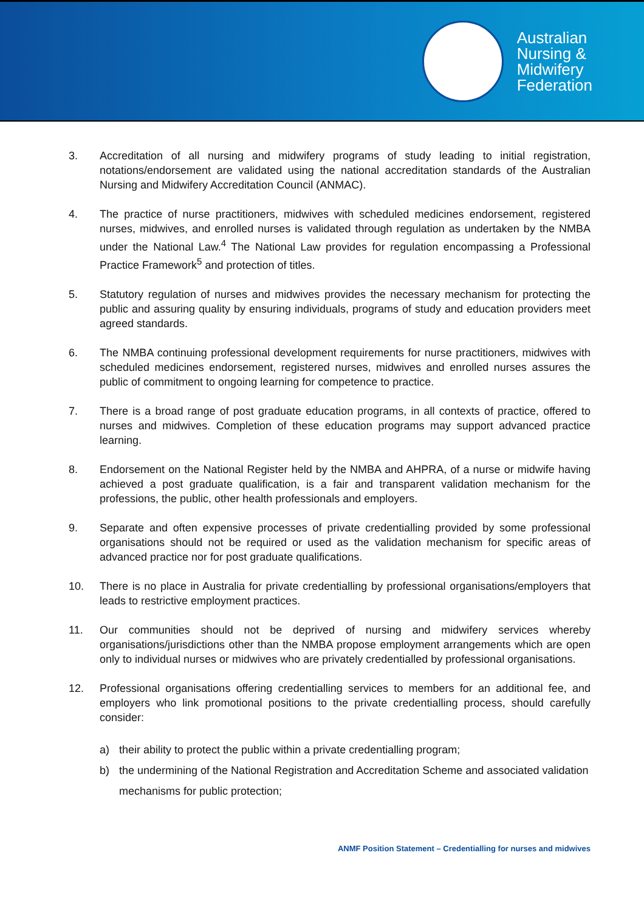Australian
Nursing &
Midwifery
Federation
3. Accreditation of all nursing and midwifery programs of study leading to initial registration, notations/endorsement are validated using the national accreditation standards of the Australian Nursing and Midwifery Accreditation Council (ANMAC).
4. The practice of nurse practitioners, midwives with scheduled medicines endorsement, registered nurses, midwives, and enrolled nurses is validated through regulation as undertaken by the NMBA under the National Law.<sup>4</sup> The National Law provides for regulation encompassing a Professional Practice Framework<sup>5</sup> and protection of titles.
5. Statutory regulation of nurses and midwives provides the necessary mechanism for protecting the public and assuring quality by ensuring individuals, programs of study and education providers meet agreed standards.
6. The NMBA continuing professional development requirements for nurse practitioners, midwives with scheduled medicines endorsement, registered nurses, midwives and enrolled nurses assures the public of commitment to ongoing learning for competence to practice.
7. There is a broad range of post graduate education programs, in all contexts of practice, offered to nurses and midwives. Completion of these education programs may support advanced practice learning.
8. Endorsement on the National Register held by the NMBA and AHPRA, of a nurse or midwife having achieved a post graduate qualification, is a fair and transparent validation mechanism for the professions, the public, other health professionals and employers.
9. Separate and often expensive processes of private credentialling provided by some professional organisations should not be required or used as the validation mechanism for specific areas of advanced practice nor for post graduate qualifications.
10. There is no place in Australia for private credentialling by professional organisations/employers that leads to restrictive employment practices.
11. Our communities should not be deprived of nursing and midwifery services whereby organisations/jurisdictions other than the NMBA propose employment arrangements which are open only to individual nurses or midwives who are privately credentialled by professional organisations.
12. Professional organisations offering credentialling services to members for an additional fee, and employers who link promotional positions to the private credentialling process, should carefully consider:
a) their ability to protect the public within a private credentialling program;
b) the undermining of the National Registration and Accreditation Scheme and associated validation mechanisms for public protection;
ANMF Position Statement – Credentialling for nurses and midwives